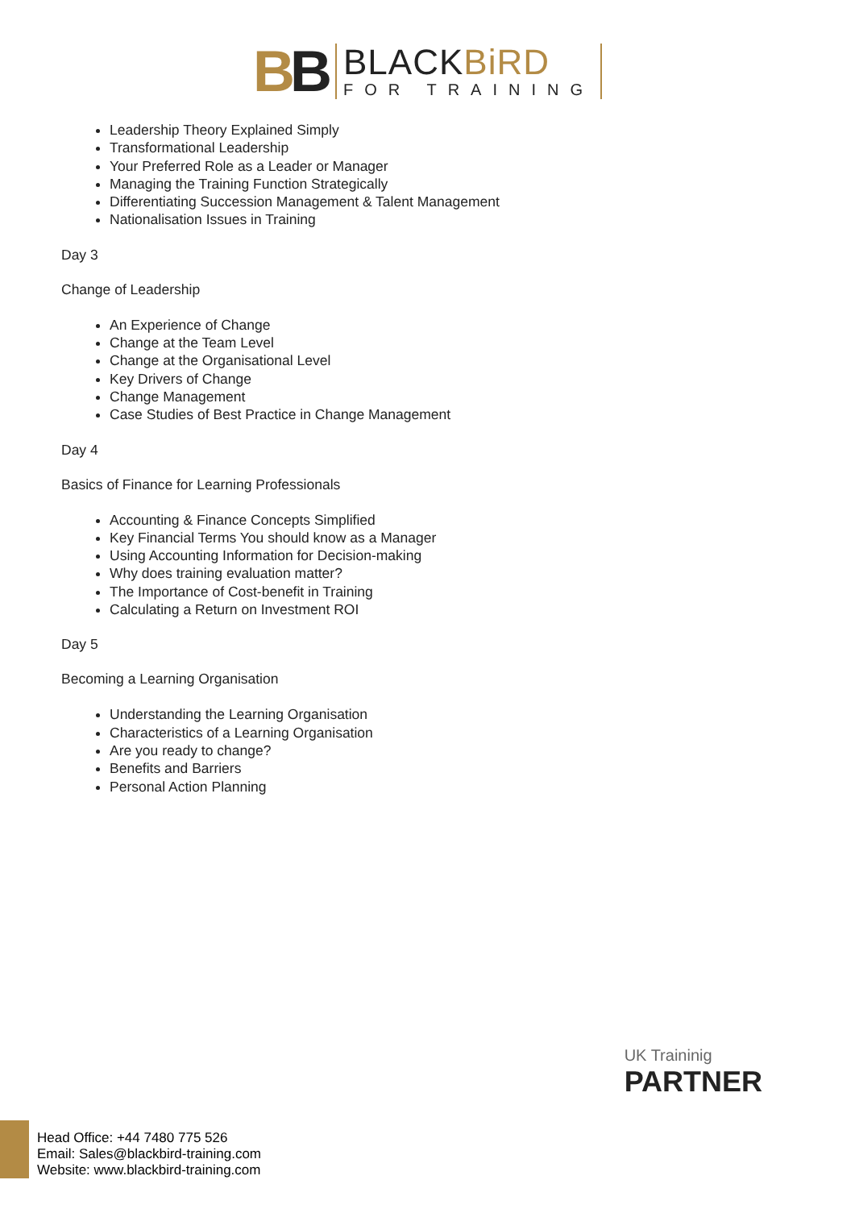BB
BLACKBiRD
FOR TRAINING
Leadership Theory Explained Simply
Transformational Leadership
Your Preferred Role as a Leader or Manager
Managing the Training Function Strategically
Differentiating Succession Management & Talent Management
Nationalisation Issues in Training
Day 3
Change of Leadership
An Experience of Change
Change at the Team Level
Change at the Organisational Level
Key Drivers of Change
Change Management
Case Studies of Best Practice in Change Management
Day 4
Basics of Finance for Learning Professionals
Accounting & Finance Concepts Simplified
Key Financial Terms You should know as a Manager
Using Accounting Information for Decision-making
Why does training evaluation matter?
The Importance of Cost-benefit in Training
Calculating a Return on Investment ROI
Day 5
Becoming a Learning Organisation
Understanding the Learning Organisation
Characteristics of a Learning Organisation
Are you ready to change?
Benefits and Barriers
Personal Action Planning
UK Traininig
PARTNER
Head Office: +44 7480 775 526
Email: Sales@blackbird-training.com
Website: www.blackbird-training.com